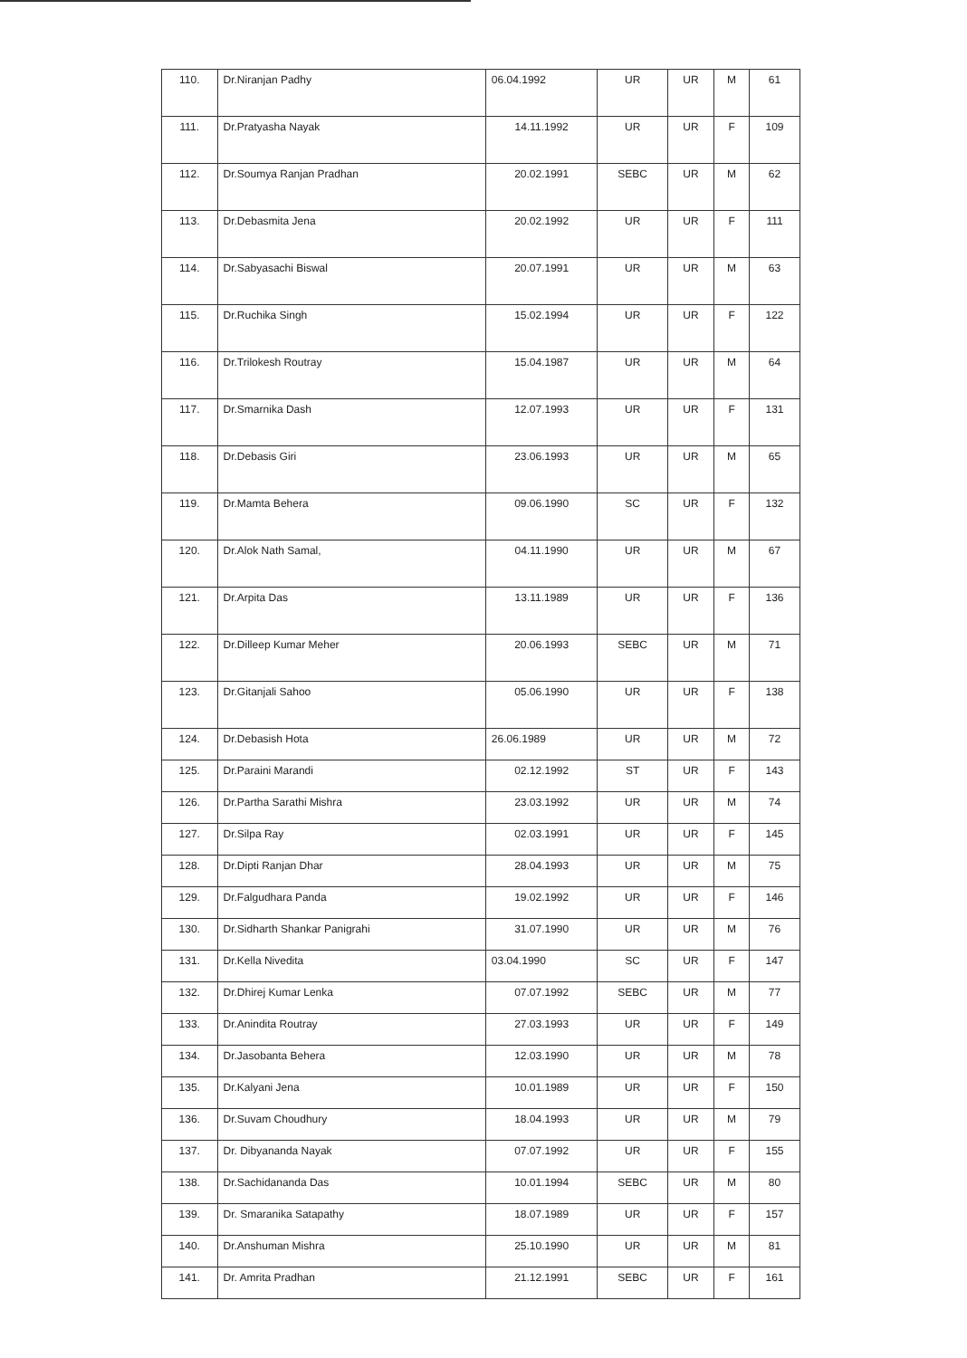| 110. | Dr.Niranjan Padhy | 06.04.1992 | UR | UR | M | 61 |
| 111. | Dr.Pratyasha Nayak | 14.11.1992 | UR | UR | F | 109 |
| 112. | Dr.Soumya Ranjan Pradhan | 20.02.1991 | SEBC | UR | M | 62 |
| 113. | Dr.Debasmita Jena | 20.02.1992 | UR | UR | F | 111 |
| 114. | Dr.Sabyasachi Biswal | 20.07.1991 | UR | UR | M | 63 |
| 115. | Dr.Ruchika Singh | 15.02.1994 | UR | UR | F | 122 |
| 116. | Dr.Trilokesh Routray | 15.04.1987 | UR | UR | M | 64 |
| 117. | Dr.Smarnika Dash | 12.07.1993 | UR | UR | F | 131 |
| 118. | Dr.Debasis Giri | 23.06.1993 | UR | UR | M | 65 |
| 119. | Dr.Mamta Behera | 09.06.1990 | SC | UR | F | 132 |
| 120. | Dr.Alok Nath Samal, | 04.11.1990 | UR | UR | M | 67 |
| 121. | Dr.Arpita Das | 13.11.1989 | UR | UR | F | 136 |
| 122. | Dr.Dilleep Kumar Meher | 20.06.1993 | SEBC | UR | M | 71 |
| 123. | Dr.Gitanjali Sahoo | 05.06.1990 | UR | UR | F | 138 |
| 124. | Dr.Debasish Hota | 26.06.1989 | UR | UR | M | 72 |
| 125. | Dr.Paraini Marandi | 02.12.1992 | ST | UR | F | 143 |
| 126. | Dr.Partha Sarathi Mishra | 23.03.1992 | UR | UR | M | 74 |
| 127. | Dr.Silpa Ray | 02.03.1991 | UR | UR | F | 145 |
| 128. | Dr.Dipti Ranjan Dhar | 28.04.1993 | UR | UR | M | 75 |
| 129. | Dr.Falgudhara Panda | 19.02.1992 | UR | UR | F | 146 |
| 130. | Dr.Sidharth Shankar Panigrahi | 31.07.1990 | UR | UR | M | 76 |
| 131. | Dr.Kella Nivedita | 03.04.1990 | SC | UR | F | 147 |
| 132. | Dr.Dhirej Kumar Lenka | 07.07.1992 | SEBC | UR | M | 77 |
| 133. | Dr.Anindita Routray | 27.03.1993 | UR | UR | F | 149 |
| 134. | Dr.Jasobanta Behera | 12.03.1990 | UR | UR | M | 78 |
| 135. | Dr.Kalyani Jena | 10.01.1989 | UR | UR | F | 150 |
| 136. | Dr.Suvam Choudhury | 18.04.1993 | UR | UR | M | 79 |
| 137. | Dr. Dibyananda Nayak | 07.07.1992 | UR | UR | F | 155 |
| 138. | Dr.Sachidananda Das | 10.01.1994 | SEBC | UR | M | 80 |
| 139. | Dr. Smaranika Satapathy | 18.07.1989 | UR | UR | F | 157 |
| 140. | Dr.Anshuman Mishra | 25.10.1990 | UR | UR | M | 81 |
| 141. | Dr. Amrita Pradhan | 21.12.1991 | SEBC | UR | F | 161 |